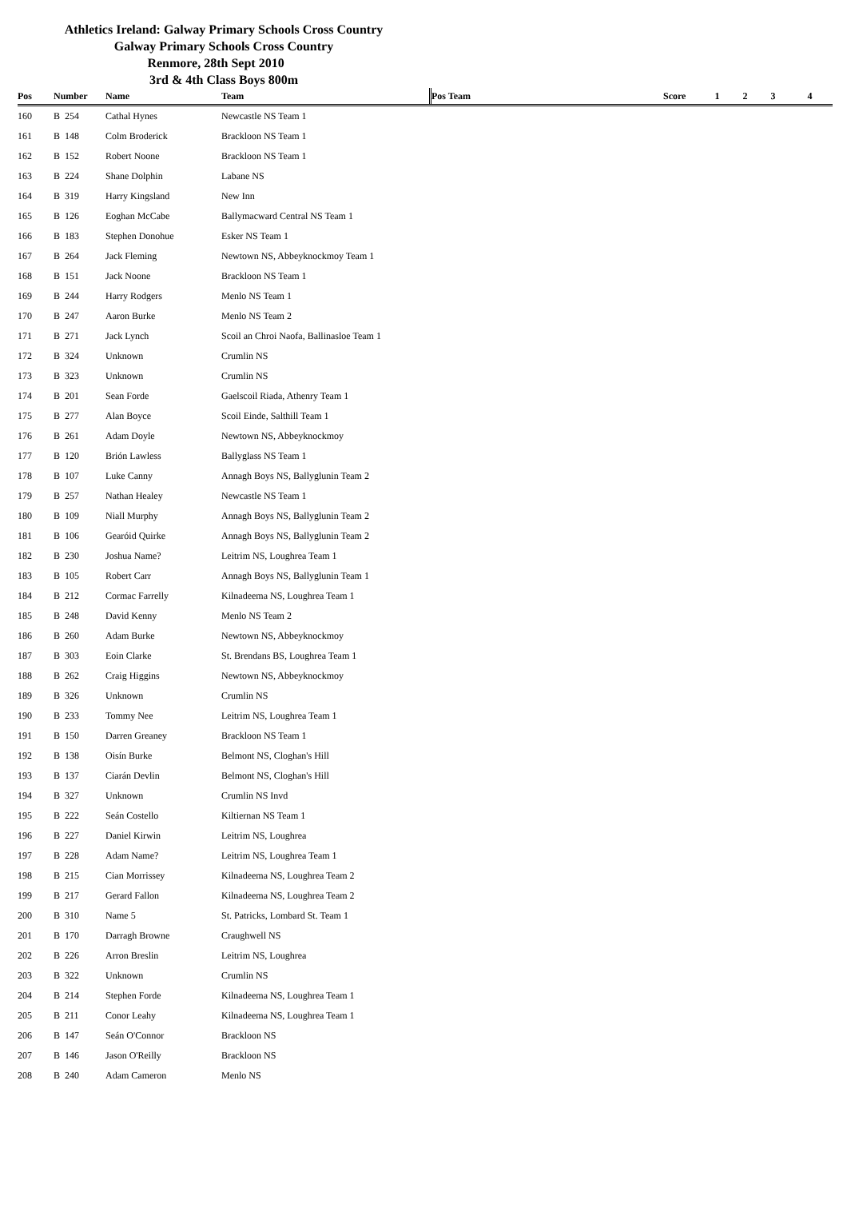Athletics Ireland: Galway Primary Schools Cross Country
Galway Primary Schools Cross Country
Renmore, 28th Sept 2010
3rd & 4th Class Boys 800m
| Pos | Number | Name | Team | Pos Team | Score | 1 | 2 | 3 | 4 |
| --- | --- | --- | --- | --- | --- | --- | --- | --- | --- |
| 160 | B 254 | Cathal Hynes | Newcastle NS Team 1 | | | | | | |
| 161 | B 148 | Colm Broderick | Brackloon NS Team 1 | | | | | | |
| 162 | B 152 | Robert Noone | Brackloon NS Team 1 | | | | | | |
| 163 | B 224 | Shane Dolphin | Labane NS | | | | | | |
| 164 | B 319 | Harry Kingsland | New Inn | | | | | | |
| 165 | B 126 | Eoghan McCabe | Ballymacward Central NS Team 1 | | | | | | |
| 166 | B 183 | Stephen Donohue | Esker NS Team 1 | | | | | | |
| 167 | B 264 | Jack Fleming | Newtown NS, Abbeyknockmoy Team 1 | | | | | | |
| 168 | B 151 | Jack Noone | Brackloon NS Team 1 | | | | | | |
| 169 | B 244 | Harry Rodgers | Menlo NS Team 1 | | | | | | |
| 170 | B 247 | Aaron Burke | Menlo NS Team 2 | | | | | | |
| 171 | B 271 | Jack Lynch | Scoil an Chroi Naofa, Ballinasloe Team 1 | | | | | | |
| 172 | B 324 | Unknown | Crumlin NS | | | | | | |
| 173 | B 323 | Unknown | Crumlin NS | | | | | | |
| 174 | B 201 | Sean Forde | Gaelscoil Riada, Athenry Team 1 | | | | | | |
| 175 | B 277 | Alan Boyce | Scoil Einde, Salthill Team 1 | | | | | | |
| 176 | B 261 | Adam Doyle | Newtown NS, Abbeyknockmoy | | | | | | |
| 177 | B 120 | Brión Lawless | Ballyglass NS Team 1 | | | | | | |
| 178 | B 107 | Luke Canny | Annagh Boys NS, Ballyglunin Team 2 | | | | | | |
| 179 | B 257 | Nathan Healey | Newcastle NS Team 1 | | | | | | |
| 180 | B 109 | Niall Murphy | Annagh Boys NS, Ballyglunin Team 2 | | | | | | |
| 181 | B 106 | Gearóid Quirke | Annagh Boys NS, Ballyglunin Team 2 | | | | | | |
| 182 | B 230 | Joshua Name? | Leitrim NS, Loughrea Team 1 | | | | | | |
| 183 | B 105 | Robert Carr | Annagh Boys NS, Ballyglunin Team 1 | | | | | | |
| 184 | B 212 | Cormac Farrelly | Kilnadeema NS, Loughrea Team 1 | | | | | | |
| 185 | B 248 | David Kenny | Menlo NS Team 2 | | | | | | |
| 186 | B 260 | Adam Burke | Newtown NS, Abbeyknockmoy | | | | | | |
| 187 | B 303 | Eoin Clarke | St. Brendans BS, Loughrea Team 1 | | | | | | |
| 188 | B 262 | Craig Higgins | Newtown NS, Abbeyknockmoy | | | | | | |
| 189 | B 326 | Unknown | Crumlin NS | | | | | | |
| 190 | B 233 | Tommy Nee | Leitrim NS, Loughrea Team 1 | | | | | | |
| 191 | B 150 | Darren Greaney | Brackloon NS Team 1 | | | | | | |
| 192 | B 138 | Oisín Burke | Belmont NS, Cloghan's Hill | | | | | | |
| 193 | B 137 | Ciarán Devlin | Belmont NS, Cloghan's Hill | | | | | | |
| 194 | B 327 | Unknown | Crumlin NS Invd | | | | | | |
| 195 | B 222 | Seán Costello | Kiltiernan NS Team 1 | | | | | | |
| 196 | B 227 | Daniel Kirwin | Leitrim NS, Loughrea | | | | | | |
| 197 | B 228 | Adam Name? | Leitrim NS, Loughrea Team 1 | | | | | | |
| 198 | B 215 | Cian Morrissey | Kilnadeema NS, Loughrea Team 2 | | | | | | |
| 199 | B 217 | Gerard Fallon | Kilnadeema NS, Loughrea Team 2 | | | | | | |
| 200 | B 310 | Name 5 | St. Patricks, Lombard St. Team 1 | | | | | | |
| 201 | B 170 | Darragh Browne | Craughwell NS | | | | | | |
| 202 | B 226 | Arron Breslin | Leitrim NS, Loughrea | | | | | | |
| 203 | B 322 | Unknown | Crumlin NS | | | | | | |
| 204 | B 214 | Stephen Forde | Kilnadeema NS, Loughrea Team 1 | | | | | | |
| 205 | B 211 | Conor Leahy | Kilnadeema NS, Loughrea Team 1 | | | | | | |
| 206 | B 147 | Seán O'Connor | Brackloon NS | | | | | | |
| 207 | B 146 | Jason O'Reilly | Brackloon NS | | | | | | |
| 208 | B 240 | Adam Cameron | Menlo NS | | | | | | |